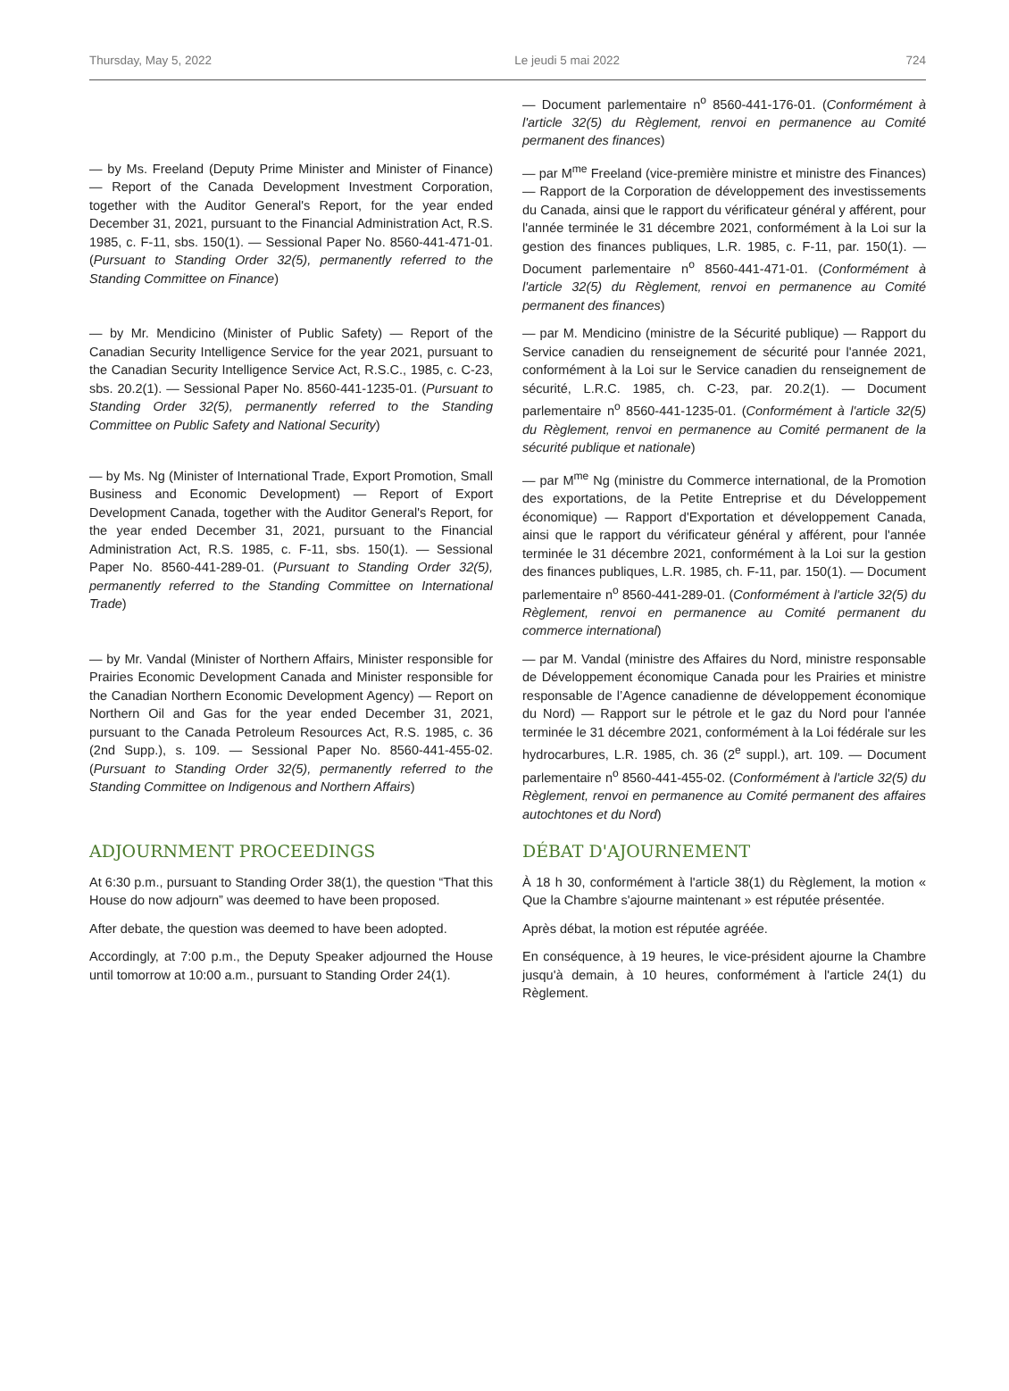Thursday, May 5, 2022 Le jeudi 5 mai 2022 724
— Document parlementaire n<sup>o</sup> 8560-441-176-01. (Conformément à l'article 32(5) du Règlement, renvoi en permanence au Comité permanent des finances)
— by Ms. Freeland (Deputy Prime Minister and Minister of Finance) — Report of the Canada Development Investment Corporation, together with the Auditor General's Report, for the year ended December 31, 2021, pursuant to the Financial Administration Act, R.S. 1985, c. F-11, sbs. 150(1). — Sessional Paper No. 8560-441-471-01. (Pursuant to Standing Order 32(5), permanently referred to the Standing Committee on Finance)
— par M<sup>me</sup> Freeland (vice-première ministre et ministre des Finances) — Rapport de la Corporation de développement des investissements du Canada, ainsi que le rapport du vérificateur général y afférent, pour l'année terminée le 31 décembre 2021, conformément à la Loi sur la gestion des finances publiques, L.R. 1985, c. F-11, par. 150(1). — Document parlementaire n<sup>o</sup> 8560-441-471-01. (Conformément à l'article 32(5) du Règlement, renvoi en permanence au Comité permanent des finances)
— by Mr. Mendicino (Minister of Public Safety) — Report of the Canadian Security Intelligence Service for the year 2021, pursuant to the Canadian Security Intelligence Service Act, R.S.C., 1985, c. C-23, sbs. 20.2(1). — Sessional Paper No. 8560-441-1235-01. (Pursuant to Standing Order 32(5), permanently referred to the Standing Committee on Public Safety and National Security)
— par M. Mendicino (ministre de la Sécurité publique) — Rapport du Service canadien du renseignement de sécurité pour l'année 2021, conformément à la Loi sur le Service canadien du renseignement de sécurité, L.R.C. 1985, ch. C-23, par. 20.2(1). — Document parlementaire n<sup>o</sup> 8560-441-1235-01. (Conformément à l'article 32(5) du Règlement, renvoi en permanence au Comité permanent de la sécurité publique et nationale)
— by Ms. Ng (Minister of International Trade, Export Promotion, Small Business and Economic Development) — Report of Export Development Canada, together with the Auditor General's Report, for the year ended December 31, 2021, pursuant to the Financial Administration Act, R.S. 1985, c. F-11, sbs. 150(1). — Sessional Paper No. 8560-441-289-01. (Pursuant to Standing Order 32(5), permanently referred to the Standing Committee on International Trade)
— par M<sup>me</sup> Ng (ministre du Commerce international, de la Promotion des exportations, de la Petite Entreprise et du Développement économique) — Rapport d'Exportation et développement Canada, ainsi que le rapport du vérificateur général y afférent, pour l'année terminée le 31 décembre 2021, conformément à la Loi sur la gestion des finances publiques, L.R. 1985, ch. F-11, par. 150(1). — Document parlementaire n<sup>o</sup> 8560-441-289-01. (Conformément à l'article 32(5) du Règlement, renvoi en permanence au Comité permanent du commerce international)
— by Mr. Vandal (Minister of Northern Affairs, Minister responsible for Prairies Economic Development Canada and Minister responsible for the Canadian Northern Economic Development Agency) — Report on Northern Oil and Gas for the year ended December 31, 2021, pursuant to the Canada Petroleum Resources Act, R.S. 1985, c. 36 (2nd Supp.), s. 109. — Sessional Paper No. 8560-441-455-02. (Pursuant to Standing Order 32(5), permanently referred to the Standing Committee on Indigenous and Northern Affairs)
— par M. Vandal (ministre des Affaires du Nord, ministre responsable de Développement économique Canada pour les Prairies et ministre responsable de l’Agence canadienne de développement économique du Nord) — Rapport sur le pétrole et le gaz du Nord pour l'année terminée le 31 décembre 2021, conformément à la Loi fédérale sur les hydrocarbures, L.R. 1985, ch. 36 (2<sup>e</sup> suppl.), art. 109. — Document parlementaire n<sup>o</sup> 8560-441-455-02. (Conformément à l'article 32(5) du Règlement, renvoi en permanence au Comité permanent des affaires autochtones et du Nord)
ADJOURNMENT PROCEEDINGS
At 6:30 p.m., pursuant to Standing Order 38(1), the question “That this House do now adjourn” was deemed to have been proposed.
After debate, the question was deemed to have been adopted.
Accordingly, at 7:00 p.m., the Deputy Speaker adjourned the House until tomorrow at 10:00 a.m., pursuant to Standing Order 24(1).
DÉBAT D'AJOURNEMENT
À 18 h 30, conformément à l'article 38(1) du Règlement, la motion « Que la Chambre s'ajourne maintenant » est réputée présentée.
Après débat, la motion est réputée agréée.
En conséquence, à 19 heures, le vice-président ajourne la Chambre jusqu'à demain, à 10 heures, conformément à l'article 24(1) du Règlement.